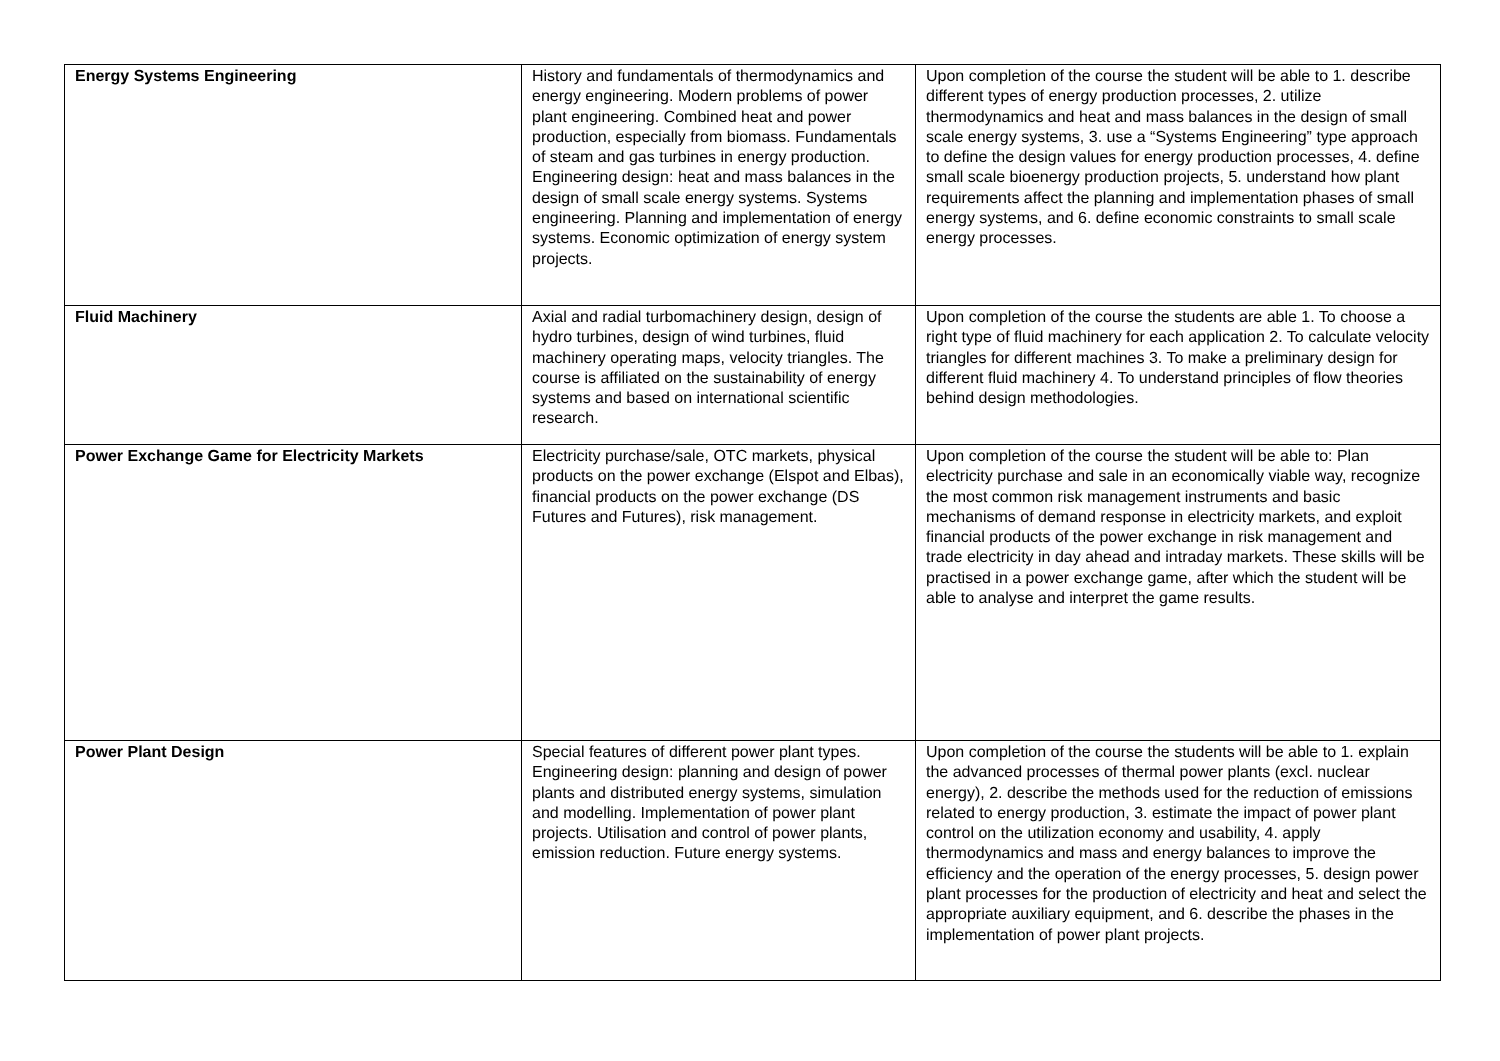| Energy Systems Engineering | History and fundamentals of thermodynamics and energy engineering. Modern problems of power plant engineering. Combined heat and power production, especially from biomass. Fundamentals of steam and gas turbines in energy production. Engineering design: heat and mass balances in the design of small scale energy systems. Systems engineering. Planning and implementation of energy systems. Economic optimization of energy system projects. | Upon completion of the course the student will be able to 1. describe different types of energy production processes, 2. utilize thermodynamics and heat and mass balances in the design of small scale energy systems, 3. use a “Systems Engineering” type approach to define the design values for energy production processes, 4. define small scale bioenergy production projects, 5. understand how plant requirements affect the planning and implementation phases of small energy systems, and 6. define economic constraints to small scale energy processes. |
| Fluid Machinery | Axial and radial turbomachinery design, design of hydro turbines, design of wind turbines, fluid machinery operating maps, velocity triangles. The course is affiliated on the sustainability of energy systems and based on international scientific research. | Upon completion of the course the students are able 1. To choose a right type of fluid machinery for each application 2. To calculate velocity triangles for different machines 3. To make a preliminary design for different fluid machinery 4. To understand principles of flow theories behind design methodologies. |
| Power Exchange Game for Electricity Markets | Electricity purchase/sale, OTC markets, physical products on the power exchange (Elspot and Elbas), financial products on the power exchange (DS Futures and Futures), risk management. | Upon completion of the course the student will be able to: Plan electricity purchase and sale in an economically viable way, recognize the most common risk management instruments and basic mechanisms of demand response in electricity markets, and exploit financial products of the power exchange in risk management and trade electricity in day ahead and intraday markets. These skills will be practised in a power exchange game, after which the student will be able to analyse and interpret the game results. |
| Power Plant Design | Special features of different power plant types. Engineering design: planning and design of power plants and distributed energy systems, simulation and modelling. Implementation of power plant projects. Utilisation and control of power plants, emission reduction. Future energy systems. | Upon completion of the course the students will be able to 1. explain the advanced processes of thermal power plants (excl. nuclear energy), 2. describe the methods used for the reduction of emissions related to energy production, 3. estimate the impact of power plant control on the utilization economy and usability, 4. apply thermodynamics and mass and energy balances to improve the efficiency and the operation of the energy processes, 5. design power plant processes for the production of electricity and heat and select the appropriate auxiliary equipment, and 6. describe the phases in the implementation of power plant projects. |